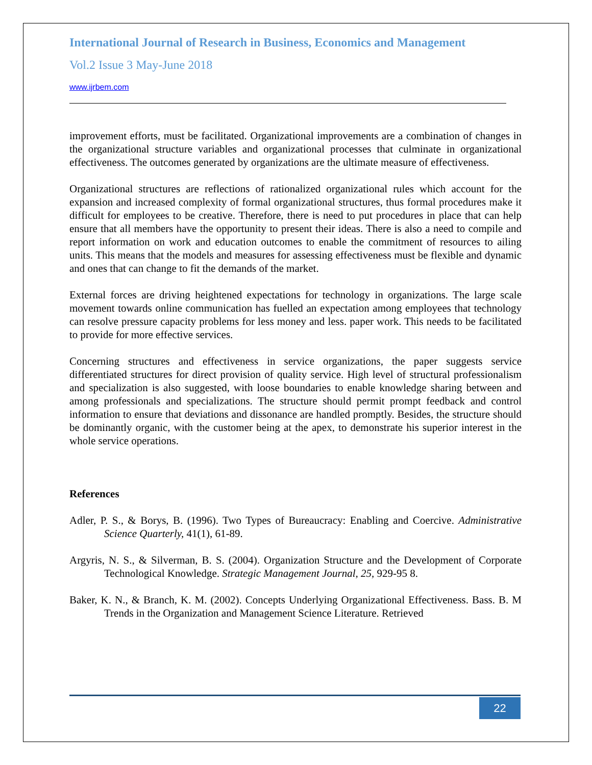International Journal of Research in Business, Economics and Management
Vol.2 Issue 3 May-June 2018
www.ijrbem.com
improvement efforts, must be facilitated. Organizational improvements are a combination of changes in the organizational structure variables and organizational processes that culminate in organizational effectiveness. The outcomes generated by organizations are the ultimate measure of effectiveness.
Organizational structures are reflections of rationalized organizational rules which account for the expansion and increased complexity of formal organizational structures, thus formal procedures make it difficult for employees to be creative. Therefore, there is need to put procedures in place that can help ensure that all members have the opportunity to present their ideas. There is also a need to compile and report information on work and education outcomes to enable the commitment of resources to ailing units. This means that the models and measures for assessing effectiveness must be flexible and dynamic and ones that can change to fit the demands of the market.
External forces are driving heightened expectations for technology in organizations. The large scale movement towards online communication has fuelled an expectation among employees that technology can resolve pressure capacity problems for less money and less. paper work. This needs to be facilitated to provide for more effective services.
Concerning structures and effectiveness in service organizations, the paper suggests service differentiated structures for direct provision of quality service. High level of structural professionalism and specialization is also suggested, with loose boundaries to enable knowledge sharing between and among professionals and specializations. The structure should permit prompt feedback and control information to ensure that deviations and dissonance are handled promptly. Besides, the structure should be dominantly organic, with the customer being at the apex, to demonstrate his superior interest in the whole service operations.
References
Adler, P. S., & Borys, B. (1996). Two Types of Bureaucracy: Enabling and Coercive. Administrative Science Quarterly, 41(1), 61-89.
Argyris, N. S., & Silverman, B. S. (2004). Organization Structure and the Development of Corporate Technological Knowledge. Strategic Management Journal, 25, 929-95 8.
Baker, K. N., & Branch, K. M. (2002). Concepts Underlying Organizational Effectiveness. Bass. B. M Trends in the Organization and Management Science Literature. Retrieved
22